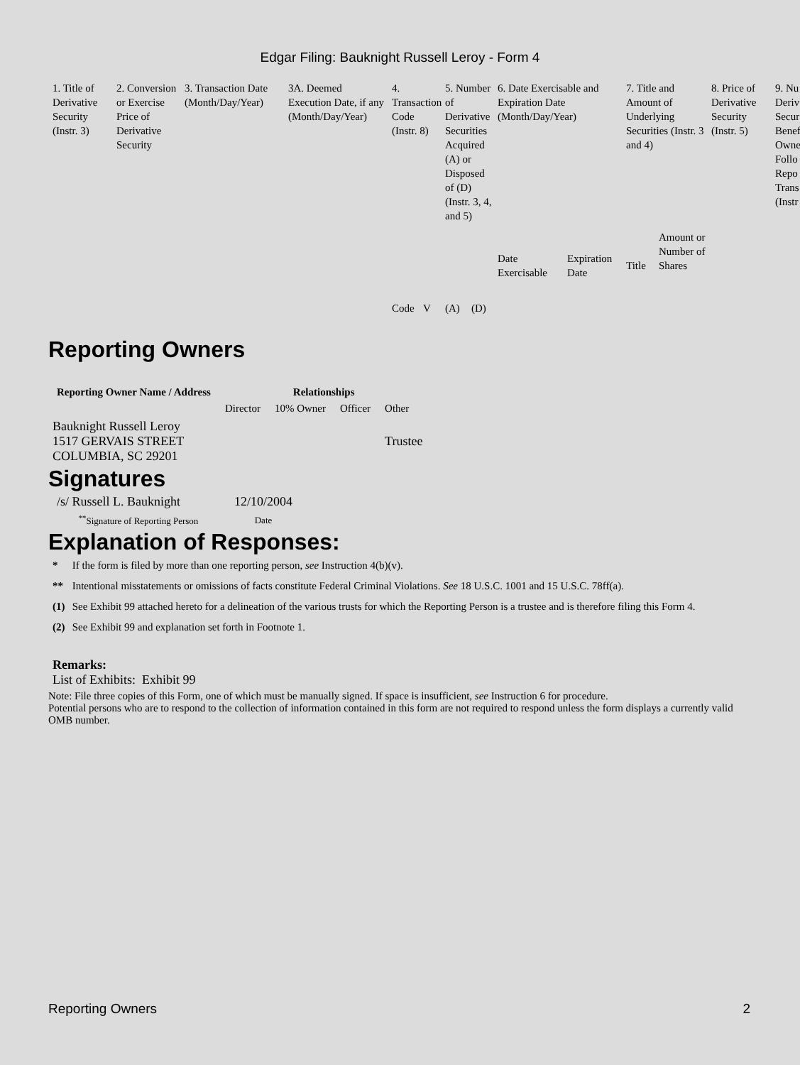Edgar Filing: Bauknight Russell Leroy - Form 4
| 1. Title of Derivative Security (Instr. 3) | 2. Conversion or Exercise Price of Derivative Security | 3. Transaction Date (Month/Day/Year) | 3A. Deemed Execution Date, if any (Month/Day/Year) | 4. Transaction Code (Instr. 8) | | 5. Number of Derivative Securities Acquired (A) or Disposed of (D) (Instr. 3, 4, and 5) | | 6. Date Exercisable and Expiration Date (Month/Day/Year) | | 7. Title and Amount of Underlying Securities (Instr. 3 and 4) | | 8. Price of Derivative Security (Instr. 5) | 9. Nu Deriv Secur Benef Owne Follo Repo Trans (Instr |
| | | | | Code | V | (A) | (D) | Date Exercisable | Expiration Date | Title | Amount or Number of Shares | | |
Reporting Owners
| Reporting Owner Name / Address | Relationships | | | |
| --- | --- | --- | --- | --- |
| | Director | 10% Owner | Officer | Other |
| Bauknight Russell Leroy 1517 GERVAIS STREET COLUMBIA, SC 29201 | | | | Trustee |
Signatures
| /s/ Russell L. Bauknight | 12/10/2004 |
| <sup>**</sup> Signature of Reporting Person | Date |
Explanation of Responses:
| * | If the form is filed by more than one reporting person, see Instruction 4(b)(v). |
| ** | Intentional misstatements or omissions of facts constitute Federal Criminal Violations. See 18 U.S.C. 1001 and 15 U.S.C. 78ff(a). |
| (1) | See Exhibit 99 attached hereto for a delineation of the various trusts for which the Reporting Person is a trustee and is therefore filing this Form 4. |
| (2) | See Exhibit 99 and explanation set forth in Footnote 1. |
Remarks:
List of Exhibits: Exhibit 99
Note: File three copies of this Form, one of which must be manually signed. If space is insufficient, see Instruction 6 for procedure.
Potential persons who are to respond to the collection of information contained in this form are not required to respond unless the form displays a currently valid OMB number.
Reporting Owners 2